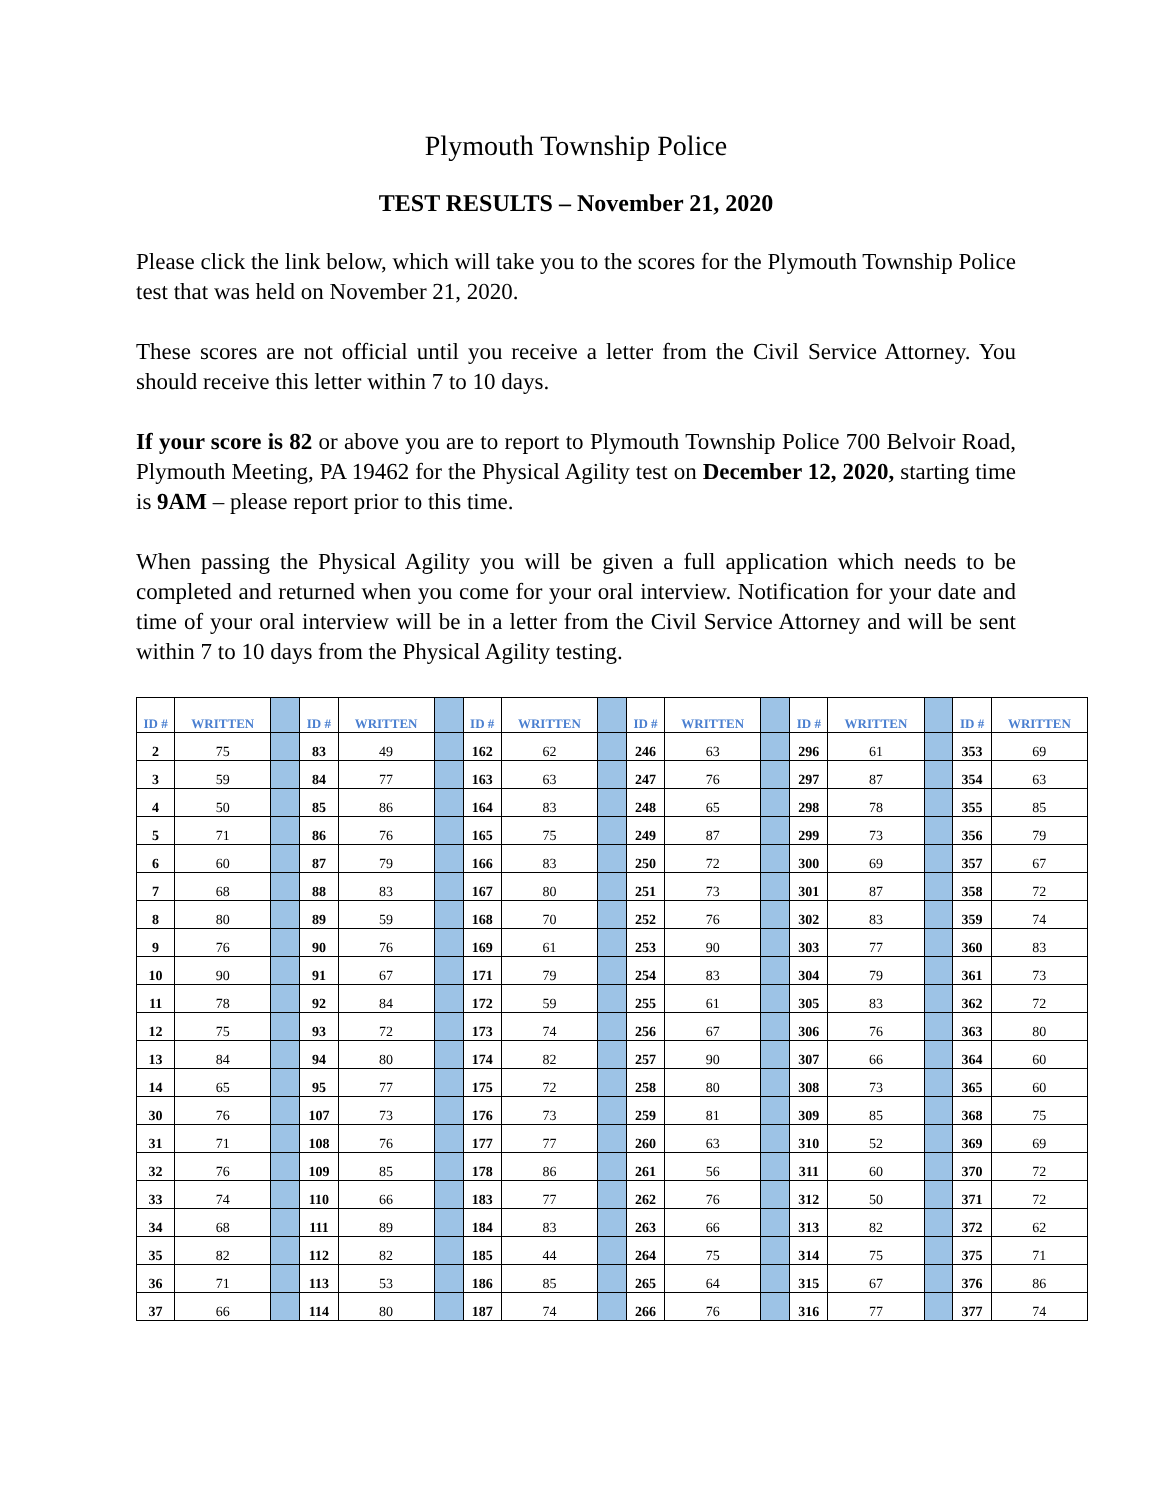Plymouth Township Police
TEST RESULTS – November 21, 2020
Please click the link below, which will take you to the scores for the Plymouth Township Police test that was held on November 21, 2020.
These scores are not official until you receive a letter from the Civil Service Attorney. You should receive this letter within 7 to 10 days.
If your score is 82 or above you are to report to Plymouth Township Police 700 Belvoir Road, Plymouth Meeting, PA 19462 for the Physical Agility test on December 12, 2020, starting time is 9AM – please report prior to this time.
When passing the Physical Agility you will be given a full application which needs to be completed and returned when you come for your oral interview. Notification for your date and time of your oral interview will be in a letter from the Civil Service Attorney and will be sent within 7 to 10 days from the Physical Agility testing.
| ID # | WRITTEN | | ID # | WRITTEN | | ID # | WRITTEN | | ID # | WRITTEN | | ID # | WRITTEN | | ID # | WRITTEN |
| --- | --- | --- | --- | --- | --- | --- | --- | --- | --- | --- | --- | --- | --- | --- | --- | --- |
| 2 | 75 | | 83 | 49 | | 162 | 62 | | 246 | 63 | | 296 | 61 | | 353 | 69 |
| 3 | 59 | | 84 | 77 | | 163 | 63 | | 247 | 76 | | 297 | 87 | | 354 | 63 |
| 4 | 50 | | 85 | 86 | | 164 | 83 | | 248 | 65 | | 298 | 78 | | 355 | 85 |
| 5 | 71 | | 86 | 76 | | 165 | 75 | | 249 | 87 | | 299 | 73 | | 356 | 79 |
| 6 | 60 | | 87 | 79 | | 166 | 83 | | 250 | 72 | | 300 | 69 | | 357 | 67 |
| 7 | 68 | | 88 | 83 | | 167 | 80 | | 251 | 73 | | 301 | 87 | | 358 | 72 |
| 8 | 80 | | 89 | 59 | | 168 | 70 | | 252 | 76 | | 302 | 83 | | 359 | 74 |
| 9 | 76 | | 90 | 76 | | 169 | 61 | | 253 | 90 | | 303 | 77 | | 360 | 83 |
| 10 | 90 | | 91 | 67 | | 171 | 79 | | 254 | 83 | | 304 | 79 | | 361 | 73 |
| 11 | 78 | | 92 | 84 | | 172 | 59 | | 255 | 61 | | 305 | 83 | | 362 | 72 |
| 12 | 75 | | 93 | 72 | | 173 | 74 | | 256 | 67 | | 306 | 76 | | 363 | 80 |
| 13 | 84 | | 94 | 80 | | 174 | 82 | | 257 | 90 | | 307 | 66 | | 364 | 60 |
| 14 | 65 | | 95 | 77 | | 175 | 72 | | 258 | 80 | | 308 | 73 | | 365 | 60 |
| 30 | 76 | | 107 | 73 | | 176 | 73 | | 259 | 81 | | 309 | 85 | | 368 | 75 |
| 31 | 71 | | 108 | 76 | | 177 | 77 | | 260 | 63 | | 310 | 52 | | 369 | 69 |
| 32 | 76 | | 109 | 85 | | 178 | 86 | | 261 | 56 | | 311 | 60 | | 370 | 72 |
| 33 | 74 | | 110 | 66 | | 183 | 77 | | 262 | 76 | | 312 | 50 | | 371 | 72 |
| 34 | 68 | | 111 | 89 | | 184 | 83 | | 263 | 66 | | 313 | 82 | | 372 | 62 |
| 35 | 82 | | 112 | 82 | | 185 | 44 | | 264 | 75 | | 314 | 75 | | 375 | 71 |
| 36 | 71 | | 113 | 53 | | 186 | 85 | | 265 | 64 | | 315 | 67 | | 376 | 86 |
| 37 | 66 | | 114 | 80 | | 187 | 74 | | 266 | 76 | | 316 | 77 | | 377 | 74 |